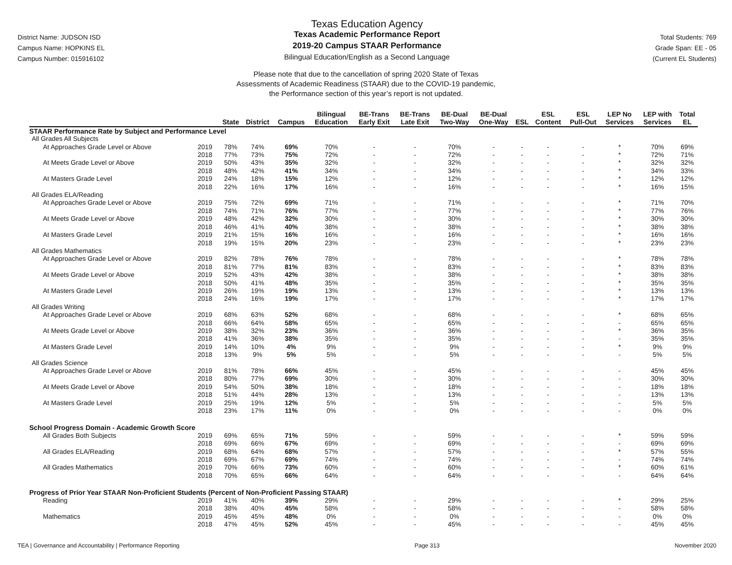District Name: JUDSON ISD
Campus Name: HOPKINS EL
Campus Number: 015916102
Texas Education Agency
Texas Academic Performance Report
2019-20 Campus STAAR Performance
Bilingual Education/English as a Second Language
Total Students: 769
Grade Span: EE - 05
(Current EL Students)
Please note that due to the cancellation of spring 2020 State of Texas
Assessments of Academic Readiness (STAAR) due to the COVID-19 pandemic,
the Performance section of this year’s report is not updated.
| | | State | District | Campus | Bilingual Education | BE-Trans Early Exit | BE-Trans Late Exit | BE-Dual Two-Way | BE-Dual One-Way | ESL | ESL Content | ESL Pull-Out | LEP No Services | LEP with Services | Total EL |
| --- | --- | --- | --- | --- | --- | --- | --- | --- | --- | --- | --- | --- | --- | --- | --- |
| STAAR Performance Rate by Subject and Performance Level | | | | | | | | | | | | | | | |
| All Grades All Subjects | | | | | | | | | | | | | | | |
| At Approaches Grade Level or Above | 2019 | 78% | 74% | 69% | 70% | - | - | 70% | - | - | - | - | * | 70% | 69% |
| | 2018 | 77% | 73% | 75% | 72% | - | - | 72% | - | - | - | - | * | 72% | 71% |
| At Meets Grade Level or Above | 2019 | 50% | 43% | 35% | 32% | - | - | 32% | - | - | - | - | * | 32% | 32% |
| | 2018 | 48% | 42% | 41% | 34% | - | - | 34% | - | - | - | - | * | 34% | 33% |
| At Masters Grade Level | 2019 | 24% | 18% | 15% | 12% | - | - | 12% | - | - | - | - | * | 12% | 12% |
| | 2018 | 22% | 16% | 17% | 16% | - | - | 16% | - | - | - | - | * | 16% | 15% |
| All Grades ELA/Reading | | | | | | | | | | | | | | | |
| At Approaches Grade Level or Above | 2019 | 75% | 72% | 69% | 71% | - | - | 71% | - | - | - | - | * | 71% | 70% |
| | 2018 | 74% | 71% | 76% | 77% | - | - | 77% | - | - | - | - | * | 77% | 76% |
| At Meets Grade Level or Above | 2019 | 48% | 42% | 32% | 30% | - | - | 30% | - | - | - | - | * | 30% | 30% |
| | 2018 | 46% | 41% | 40% | 38% | - | - | 38% | - | - | - | - | * | 38% | 38% |
| At Masters Grade Level | 2019 | 21% | 15% | 16% | 16% | - | - | 16% | - | - | - | - | * | 16% | 16% |
| | 2018 | 19% | 15% | 20% | 23% | - | - | 23% | - | - | - | - | * | 23% | 23% |
| All Grades Mathematics | | | | | | | | | | | | | | | |
| At Approaches Grade Level or Above | 2019 | 82% | 78% | 76% | 78% | - | - | 78% | - | - | - | - | * | 78% | 78% |
| | 2018 | 81% | 77% | 81% | 83% | - | - | 83% | - | - | - | - | * | 83% | 83% |
| At Meets Grade Level or Above | 2019 | 52% | 43% | 42% | 38% | - | - | 38% | - | - | - | - | * | 38% | 38% |
| | 2018 | 50% | 41% | 48% | 35% | - | - | 35% | - | - | - | - | * | 35% | 35% |
| At Masters Grade Level | 2019 | 26% | 19% | 19% | 13% | - | - | 13% | - | - | - | - | * | 13% | 13% |
| | 2018 | 24% | 16% | 19% | 17% | - | - | 17% | - | - | - | - | * | 17% | 17% |
| All Grades Writing | | | | | | | | | | | | | | | |
| At Approaches Grade Level or Above | 2019 | 68% | 63% | 52% | 68% | - | - | 68% | - | - | - | - | * | 68% | 65% |
| | 2018 | 66% | 64% | 58% | 65% | - | - | 65% | - | - | - | - | - | 65% | 65% |
| At Meets Grade Level or Above | 2019 | 38% | 32% | 23% | 36% | - | - | 36% | - | - | - | - | * | 36% | 35% |
| | 2018 | 41% | 36% | 38% | 35% | - | - | 35% | - | - | - | - | - | 35% | 35% |
| At Masters Grade Level | 2019 | 14% | 10% | 4% | 9% | - | - | 9% | - | - | - | - | * | 9% | 9% |
| | 2018 | 13% | 9% | 5% | 5% | - | - | 5% | - | - | - | - | - | 5% | 5% |
| All Grades Science | | | | | | | | | | | | | | | |
| At Approaches Grade Level or Above | 2019 | 81% | 78% | 66% | 45% | - | - | 45% | - | - | - | - | - | 45% | 45% |
| | 2018 | 80% | 77% | 69% | 30% | - | - | 30% | - | - | - | - | - | 30% | 30% |
| At Meets Grade Level or Above | 2019 | 54% | 50% | 38% | 18% | - | - | 18% | - | - | - | - | - | 18% | 18% |
| | 2018 | 51% | 44% | 28% | 13% | - | - | 13% | - | - | - | - | - | 13% | 13% |
| At Masters Grade Level | 2019 | 25% | 19% | 12% | 5% | - | - | 5% | - | - | - | - | - | 5% | 5% |
| | 2018 | 23% | 17% | 11% | 0% | - | - | 0% | - | - | - | - | - | 0% | 0% |
| School Progress Domain - Academic Growth Score | | | | | | | | | | | | | | | |
| All Grades Both Subjects | 2019 | 69% | 65% | 71% | 59% | - | - | 59% | - | - | - | - | * | 59% | 59% |
| | 2018 | 69% | 66% | 67% | 69% | - | - | 69% | - | - | - | - | - | 69% | 69% |
| All Grades ELA/Reading | 2019 | 68% | 64% | 68% | 57% | - | - | 57% | - | - | - | - | * | 57% | 55% |
| | 2018 | 69% | 67% | 69% | 74% | - | - | 74% | - | - | - | - | - | 74% | 74% |
| All Grades Mathematics | 2019 | 70% | 66% | 73% | 60% | - | - | 60% | - | - | - | - | * | 60% | 61% |
| | 2018 | 70% | 65% | 66% | 64% | - | - | 64% | - | - | - | - | - | 64% | 64% |
| Progress of Prior Year STAAR Non-Proficient Students (Percent of Non-Proficient Passing STAAR) | | | | | | | | | | | | | | | |
| Reading | 2019 | 41% | 40% | 39% | 29% | - | - | 29% | - | - | - | - | * | 29% | 25% |
| | 2018 | 38% | 40% | 45% | 58% | - | - | 58% | - | - | - | - | - | 58% | 58% |
| Mathematics | 2019 | 45% | 45% | 48% | 0% | - | - | 0% | - | - | - | - | - | 0% | 0% |
| | 2018 | 47% | 45% | 52% | 45% | - | - | 45% | - | - | - | - | - | 45% | 45% |
TEA | Governance and Accountability | Performance Reporting Page 313 November 2020